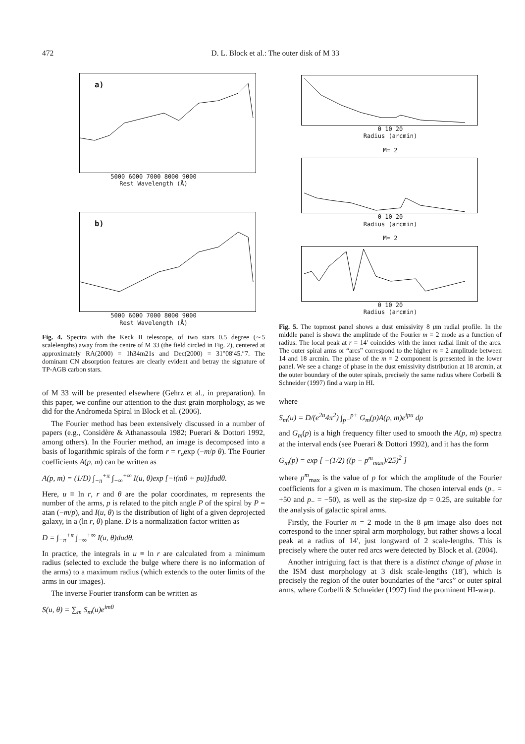472 D. L. Block et al.: The outer disk of M 33
a)
5000 6000 7000 8000 9000
Rest Wavelength (Å)
b)
5000 6000 7000 8000 9000
Rest Wavelength (Å)
Fig. 4. Spectra with the Keck II telescope, of two stars 0.5 degree (∼5 scalelengths) away from the centre of M 33 (the field circled in Fig. 2), centered at approximately RA(2000) = 1h34m21s and Dec(2000) = 31°08′45.″7. The dominant CN absorption features are clearly evident and betray the signature of TP-AGB carbon stars.
of M 33 will be presented elsewhere (Gehrz et al., in preparation). In this paper, we confine our attention to the dust grain morphology, as we did for the Andromeda Spiral in Block et al. (2006).
The Fourier method has been extensively discussed in a number of papers (e.g., Considère & Athanassoula 1982; Puerari & Dottori 1992, among others). In the Fourier method, an image is decomposed into a basis of logarithmic spirals of the form r = r<sub>o</sub>exp (−m/p θ). The Fourier coefficients A(p, m) can be written as
A(p, m) = (1/D) ∫<sub>−π</sub><sup>+π</sup> ∫<sub>−∞</sub><sup>+∞</sup> I(u, θ)exp [−i(mθ + pu)]dudθ.
Here, u ≡ ln r, r and θ are the polar coordinates, m represents the number of the arms, p is related to the pitch angle P of the spiral by P = atan (−m/p), and I(u, θ) is the distribution of light of a given deprojected galaxy, in a (ln r, θ) plane. D is a normalization factor written as
D = ∫<sub>−π</sub><sup>+π</sup> ∫<sub>−∞</sub><sup>+∞</sup> I(u, θ)dudθ.
In practice, the integrals in u ≡ ln r are calculated from a minimum radius (selected to exclude the bulge where there is no information of the arms) to a maximum radius (which extends to the outer limits of the arms in our images).
The inverse Fourier transform can be written as
S(u, θ) = ∑<sub>m</sub> S<sub>m</sub>(u)e<sup>imθ</sup>
0 10 20
Radius (arcmin)
M= 2
0 10 20
Radius (arcmin)
M= 2
0 10 20
Radius (arcmin)
Fig. 5. The topmost panel shows a dust emissivity 8 μm radial profile. In the middle panel is shown the amplitude of the Fourier m = 2 mode as a function of radius. The local peak at r = 14′ coincides with the inner radial limit of the arcs. The outer spiral arms or “arcs” correspond to the higher m = 2 amplitude between 14 and 18 arcmin. The phase of the m = 2 component is presented in the lower panel. We see a change of phase in the dust emissivity distribution at 18 arcmin, at the outer boundary of the outer spirals, precisely the same radius where Corbelli & Schneider (1997) find a warp in HI.
where
S<sub>m</sub>(u) = D/(e<sup>2u</sup>4π<sup>2</sup>) ∫<sub>p−</sub><sup>p+</sup> G<sub>m</sub>(p)A(p, m)e<sup>ipu</sup> dp
and G<sub>m</sub>(p) is a high frequency filter used to smooth the A(p, m) spectra at the interval ends (see Puerari & Dottori 1992), and it has the form
G<sub>m</sub>(p) = exp [ −(1/2) ((p − p<sup>m</sup><sub>max</sub>)/25)<sup>2</sup> ]
where p<sup>m</sup><sub>max</sub> is the value of p for which the amplitude of the Fourier coefficients for a given m is maximum. The chosen interval ends (p<sub>+</sub> = +50 and p<sub>−</sub> = −50), as well as the step-size dp = 0.25, are suitable for the analysis of galactic spiral arms.
Firstly, the Fourier m = 2 mode in the 8 μm image also does not correspond to the inner spiral arm morphology, but rather shows a local peak at a radius of 14′, just longward of 2 scale-lengths. This is precisely where the outer red arcs were detected by Block et al. (2004).
Another intriguing fact is that there is a distinct change of phase in the ISM dust morphology at 3 disk scale-lengths (18′), which is precisely the region of the outer boundaries of the “arcs” or outer spiral arms, where Corbelli & Schneider (1997) find the prominent HI-warp.